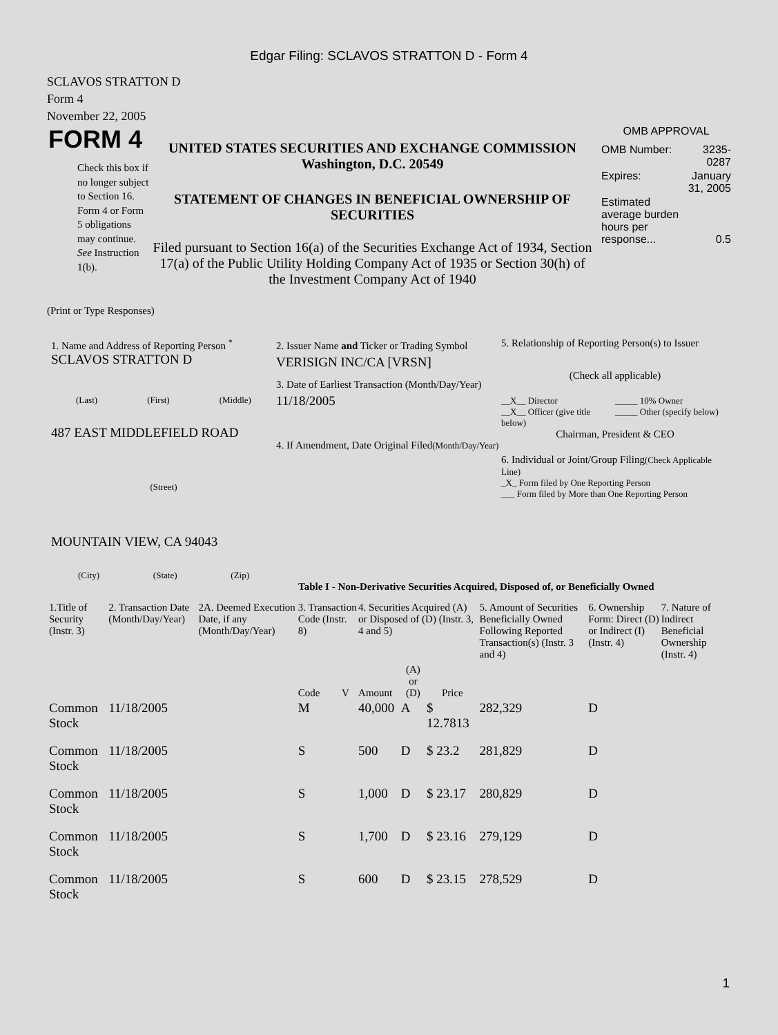Edgar Filing: SCLAVOS STRATTON D - Form 4
SCLAVOS STRATTON D
Form 4
November 22, 2005
FORM 4
Check this box if no longer subject to Section 16. Form 4 or Form 5 obligations may continue. See Instruction 1(b).
UNITED STATES SECURITIES AND EXCHANGE COMMISSION
Washington, D.C. 20549
STATEMENT OF CHANGES IN BENEFICIAL OWNERSHIP OF SECURITIES
Filed pursuant to Section 16(a) of the Securities Exchange Act of 1934, Section 17(a) of the Public Utility Holding Company Act of 1935 or Section 30(h) of the Investment Company Act of 1940
OMB APPROVAL
| OMB Number: | 3235-0287 |
| Expires: | January 31, 2005 |
| Estimated average burden hours per response... | 0.5 |
(Print or Type Responses)
1. Name and Address of Reporting Person <sup>*</sup>
SCLAVOS STRATTON D
(Last) (First) (Middle)
487 EAST MIDDLEFIELD ROAD
(Street)
MOUNTAIN VIEW, CA 94043
(City) (State) (Zip)
2. Issuer Name and Ticker or Trading Symbol
VERISIGN INC/CA [VRSN]
3. Date of Earliest Transaction (Month/Day/Year)
11/18/2005
4. If Amendment, Date Original Filed(Month/Day/Year)
5. Relationship of Reporting Person(s) to Issuer
(Check all applicable)
__X__ Director _____ 10% Owner __X__ Officer (give title below) _____ Other (specify below)
Chairman, President & CEO
6. Individual or Joint/Group Filing(Check Applicable Line)
_X_ Form filed by One Reporting Person
___ Form filed by More than One Reporting Person
Table I - Non-Derivative Securities Acquired, Disposed of, or Beneficially Owned
| 1.Title of Security (Instr. 3) | 2. Transaction Date (Month/Day/Year) | 2A. Deemed Execution Date, if any (Month/Day/Year) | 3. Transaction Code (Instr. 8) | | 4. Securities Acquired (A) or Disposed of (D) (Instr. 3, 4 and 5) | | | 5. Amount of Securities Beneficially Owned Following Reported Transaction(s) (Instr. 3 and 4) | 6. Ownership Form: Direct (D) or Indirect (I) (Instr. 4) | 7. Nature of Indirect Beneficial Ownership (Instr. 4) |
| --- | --- | --- | --- | --- | --- | --- | --- | --- | --- | --- |
| | | | Code | V | Amount | (A) or (D) | Price | | | |
| Common Stock | 11/18/2005 | | M | | 40,000 | A | $ 12.7813 | 282,329 | D | |
| Common Stock | 11/18/2005 | | S | | 500 | D | $ 23.2 | 281,829 | D | |
| Common Stock | 11/18/2005 | | S | | 1,000 | D | $ 23.17 | 280,829 | D | |
| Common Stock | 11/18/2005 | | S | | 1,700 | D | $ 23.16 | 279,129 | D | |
| Common Stock | 11/18/2005 | | S | | 600 | D | $ 23.15 | 278,529 | D | |
1